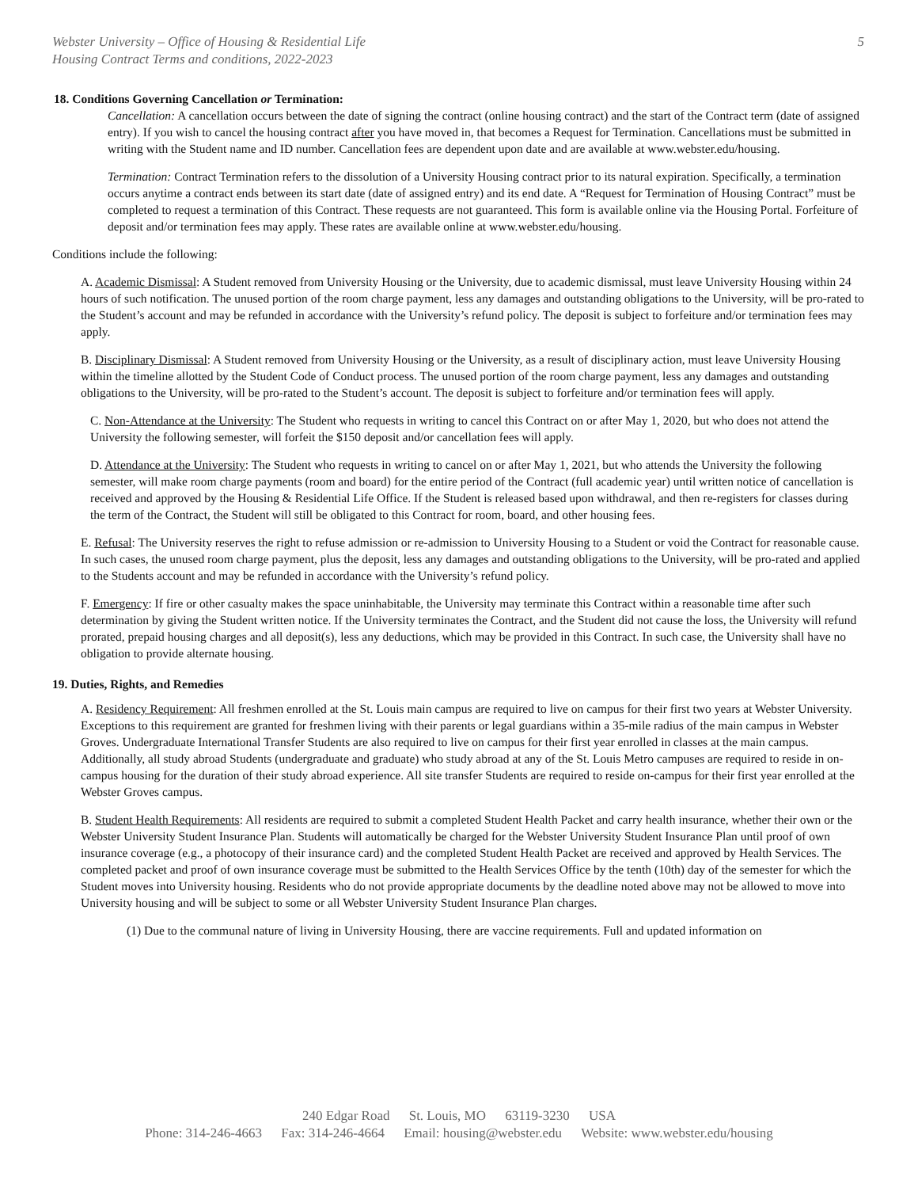Webster University – Office of Housing & Residential Life
Housing Contract Terms and conditions, 2022-2023
5
18. Conditions Governing Cancellation or Termination:
Cancellation: A cancellation occurs between the date of signing the contract (online housing contract) and the start of the Contract term (date of assigned entry). If you wish to cancel the housing contract after you have moved in, that becomes a Request for Termination. Cancellations must be submitted in writing with the Student name and ID number. Cancellation fees are dependent upon date and are available at www.webster.edu/housing.
Termination: Contract Termination refers to the dissolution of a University Housing contract prior to its natural expiration. Specifically, a termination occurs anytime a contract ends between its start date (date of assigned entry) and its end date. A “Request for Termination of Housing Contract” must be completed to request a termination of this Contract. These requests are not guaranteed. This form is available online via the Housing Portal. Forfeiture of deposit and/or termination fees may apply. These rates are available online at www.webster.edu/housing.
Conditions include the following:
A. Academic Dismissal: A Student removed from University Housing or the University, due to academic dismissal, must leave University Housing within 24 hours of such notification. The unused portion of the room charge payment, less any damages and outstanding obligations to the University, will be pro-rated to the Student’s account and may be refunded in accordance with the University’s refund policy. The deposit is subject to forfeiture and/or termination fees may apply.
B. Disciplinary Dismissal: A Student removed from University Housing or the University, as a result of disciplinary action, must leave University Housing within the timeline allotted by the Student Code of Conduct process. The unused portion of the room charge payment, less any damages and outstanding obligations to the University, will be pro-rated to the Student’s account. The deposit is subject to forfeiture and/or termination fees will apply.
C. Non-Attendance at the University: The Student who requests in writing to cancel this Contract on or after May 1, 2020, but who does not attend the University the following semester, will forfeit the $150 deposit and/or cancellation fees will apply.
D. Attendance at the University: The Student who requests in writing to cancel on or after May 1, 2021, but who attends the University the following semester, will make room charge payments (room and board) for the entire period of the Contract (full academic year) until written notice of cancellation is received and approved by the Housing & Residential Life Office. If the Student is released based upon withdrawal, and then re-registers for classes during the term of the Contract, the Student will still be obligated to this Contract for room, board, and other housing fees.
E. Refusal: The University reserves the right to refuse admission or re-admission to University Housing to a Student or void the Contract for reasonable cause. In such cases, the unused room charge payment, plus the deposit, less any damages and outstanding obligations to the University, will be pro-rated and applied to the Students account and may be refunded in accordance with the University’s refund policy.
F. Emergency: If fire or other casualty makes the space uninhabitable, the University may terminate this Contract within a reasonable time after such determination by giving the Student written notice. If the University terminates the Contract, and the Student did not cause the loss, the University will refund prorated, prepaid housing charges and all deposit(s), less any deductions, which may be provided in this Contract. In such case, the University shall have no obligation to provide alternate housing.
19. Duties, Rights, and Remedies
A. Residency Requirement: All freshmen enrolled at the St. Louis main campus are required to live on campus for their first two years at Webster University. Exceptions to this requirement are granted for freshmen living with their parents or legal guardians within a 35-mile radius of the main campus in Webster Groves. Undergraduate International Transfer Students are also required to live on campus for their first year enrolled in classes at the main campus. Additionally, all study abroad Students (undergraduate and graduate) who study abroad at any of the St. Louis Metro campuses are required to reside in on-campus housing for the duration of their study abroad experience. All site transfer Students are required to reside on-campus for their first year enrolled at the Webster Groves campus.
B. Student Health Requirements: All residents are required to submit a completed Student Health Packet and carry health insurance, whether their own or the Webster University Student Insurance Plan. Students will automatically be charged for the Webster University Student Insurance Plan until proof of own insurance coverage (e.g., a photocopy of their insurance card) and the completed Student Health Packet are received and approved by Health Services. The completed packet and proof of own insurance coverage must be submitted to the Health Services Office by the tenth (10th) day of the semester for which the Student moves into University housing. Residents who do not provide appropriate documents by the deadline noted above may not be allowed to move into University housing and will be subject to some or all Webster University Student Insurance Plan charges.
(1) Due to the communal nature of living in University Housing, there are vaccine requirements. Full and updated information on
240 Edgar Road St. Louis, MO 63119-3230 USA
Phone: 314-246-4663 Fax: 314-246-4664 Email: housing@webster.edu Website: www.webster.edu/housing